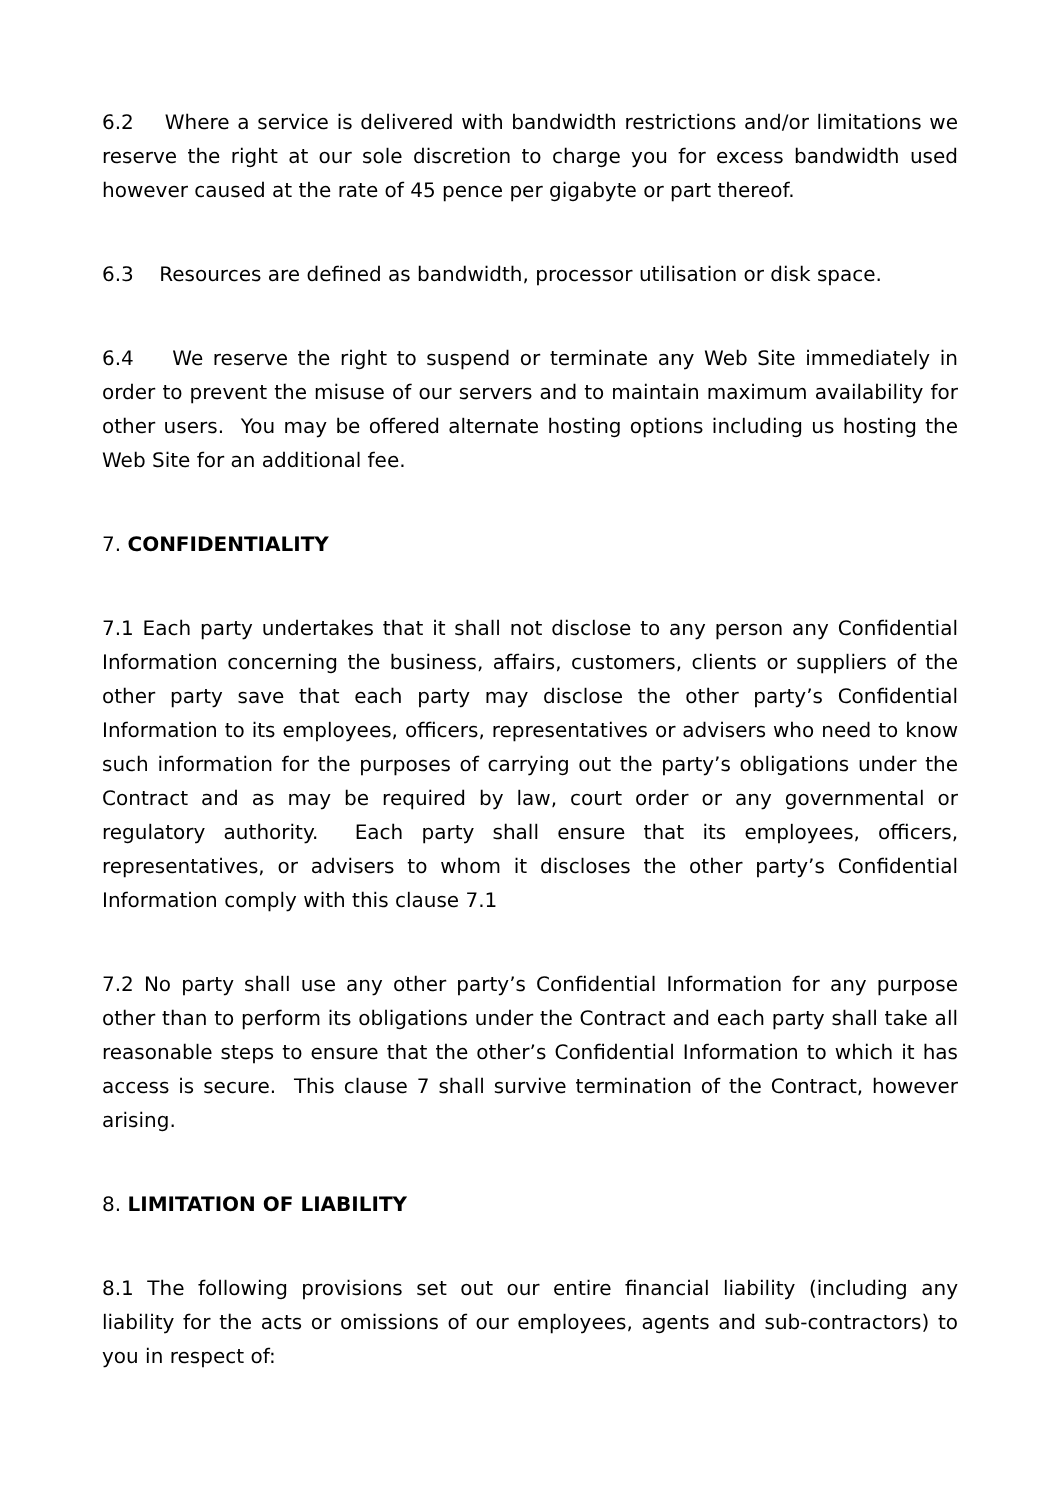6.2 Where a service is delivered with bandwidth restrictions and/or limitations we reserve the right at our sole discretion to charge you for excess bandwidth used however caused at the rate of 45 pence per gigabyte or part thereof.
6.3 Resources are defined as bandwidth, processor utilisation or disk space.
6.4 We reserve the right to suspend or terminate any Web Site immediately in order to prevent the misuse of our servers and to maintain maximum availability for other users. You may be offered alternate hosting options including us hosting the Web Site for an additional fee.
7. CONFIDENTIALITY
7.1 Each party undertakes that it shall not disclose to any person any Confidential Information concerning the business, affairs, customers, clients or suppliers of the other party save that each party may disclose the other party’s Confidential Information to its employees, officers, representatives or advisers who need to know such information for the purposes of carrying out the party’s obligations under the Contract and as may be required by law, court order or any governmental or regulatory authority. Each party shall ensure that its employees, officers, representatives, or advisers to whom it discloses the other party’s Confidential Information comply with this clause 7.1
7.2 No party shall use any other party’s Confidential Information for any purpose other than to perform its obligations under the Contract and each party shall take all reasonable steps to ensure that the other’s Confidential Information to which it has access is secure. This clause 7 shall survive termination of the Contract, however arising.
8. LIMITATION OF LIABILITY
8.1 The following provisions set out our entire financial liability (including any liability for the acts or omissions of our employees, agents and sub-contractors) to you in respect of: